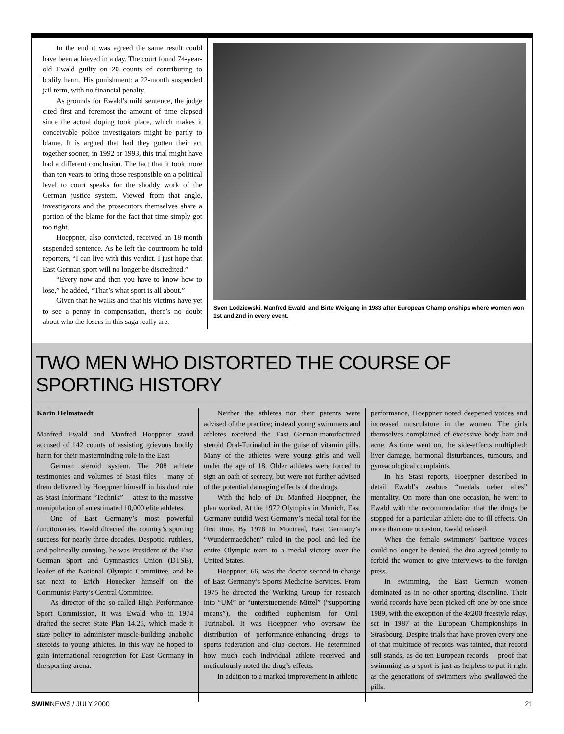In the end it was agreed the same result could have been achieved in a day. The court found 74-year-old Ewald guilty on 20 counts of contributing to bodily harm. His punishment: a 22-month suspended jail term, with no financial penalty.
As grounds for Ewald’s mild sentence, the judge cited first and foremost the amount of time elapsed since the actual doping took place, which makes it conceivable police investigators might be partly to blame. It is argued that had they gotten their act together sooner, in 1992 or 1993, this trial might have had a different conclusion. The fact that it took more than ten years to bring those responsible on a political level to court speaks for the shoddy work of the German justice system. Viewed from that angle, investigators and the prosecutors themselves share a portion of the blame for the fact that time simply got too tight.
Hoeppner, also convicted, received an 18-month suspended sentence. As he left the courtroom he told reporters, “I can live with this verdict. I just hope that East German sport will no longer be discredited.”
“Every now and then you have to know how to lose,” he added, “That’s what sport is all about.”
Given that he walks and that his victims have yet to see a penny in compensation, there’s no doubt about who the losers in this saga really are.
Sven Lodziewski, Manfred Ewald, and Birte Weigang in 1983 after European Championships where women won 1st and 2nd in every event.
TWO MEN WHO DISTORTED THE COURSE OF SPORTING HISTORY
Karin Helmstaedt
Manfred Ewald and Manfred Hoeppner stand accused of 142 counts of assisting grievous bodily harm for their masterminding role in the East
German steroid system. The 208 athlete testimonies and volumes of Stasi files— many of them delivered by Hoeppner himself in his dual role as Stasi Informant “Technik”— attest to the massive manipulation of an estimated 10,000 elite athletes.
One of East Germany’s most powerful functionaries, Ewald directed the country’s sporting success for nearly three decades. Despotic, ruthless, and politically cunning, he was President of the East German Sport and Gymnastics Union (DTSB), leader of the National Olympic Committee, and he sat next to Erich Honecker himself on the Communist Party’s Central Committee.
As director of the so-called High Performance Sport Commission, it was Ewald who in 1974 drafted the secret State Plan 14.25, which made it state policy to administer muscle-building anabolic steroids to young athletes. In this way he hoped to gain international recognition for East Germany in the sporting arena.
Neither the athletes nor their parents were advised of the practice; instead young swimmers and athletes received the East German-manufactured steroid Oral-Turinabol in the guise of vitamin pills. Many of the athletes were young girls and well under the age of 18. Older athletes were forced to sign an oath of secrecy, but were not further advised of the potential damaging effects of the drugs.
With the help of Dr. Manfred Hoeppner, the plan worked. At the 1972 Olympics in Munich, East Germany outdid West Germany’s medal total for the first time. By 1976 in Montreal, East Germany’s “Wundermaedchen” ruled in the pool and led the entire Olympic team to a medal victory over the United States.
Hoeppner, 66, was the doctor second-in-charge of East Germany’s Sports Medicine Services. From 1975 he directed the Working Group for research into “UM” or “unterstuetzende Mittel” (“supporting means”), the codified euphemism for Oral-Turinabol. It was Hoeppner who oversaw the distribution of performance-enhancing drugs to sports federation and club doctors. He determined how much each individual athlete received and meticulously noted the drug’s effects.
In addition to a marked improvement in athletic
performance, Hoeppner noted deepened voices and increased musculature in the women. The girls themselves complained of excessive body hair and acne. As time went on, the side-effects multiplied: liver damage, hormonal disturbances, tumours, and gyneacological complaints.
In his Stasi reports, Hoeppner described in detail Ewald’s zealous “medals ueber alles” mentality. On more than one occasion, he went to Ewald with the recommendation that the drugs be stopped for a particular athlete due to ill effects. On more than one occasion, Ewald refused.
When the female swimmers’ baritone voices could no longer be denied, the duo agreed jointly to forbid the women to give interviews to the foreign press.
In swimming, the East German women dominated as in no other sporting discipline. Their world records have been picked off one by one since 1989, with the exception of the 4x200 freestyle relay, set in 1987 at the European Championships in Strasbourg. Despite trials that have proven every one of that multitude of records was tainted, that record still stands, as do ten European records— proof that swimming as a sport is just as helpless to put it right as the generations of swimmers who swallowed the pills.
SWIMNEWS / JULY 2000 21